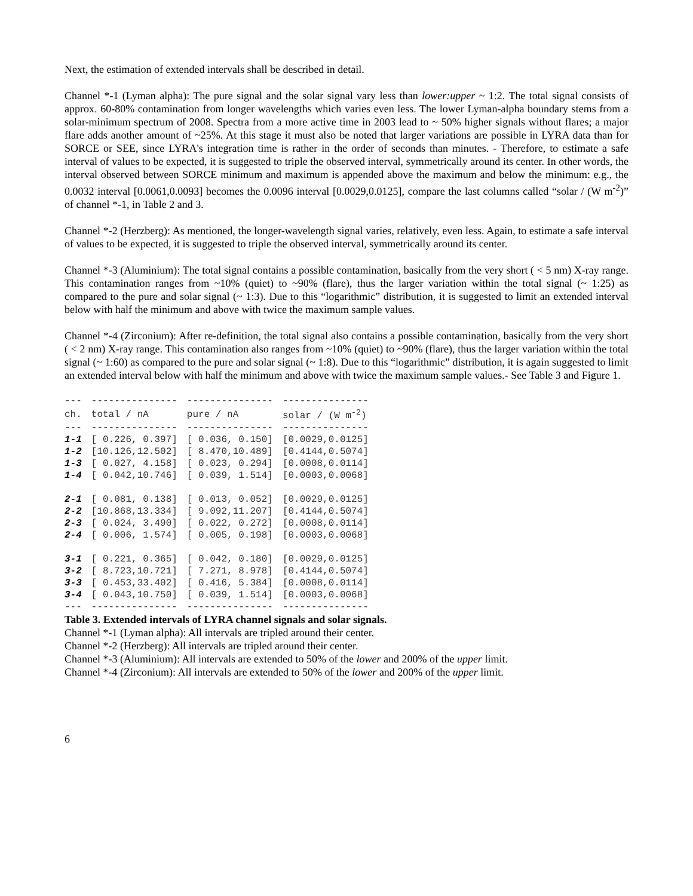Next, the estimation of extended intervals shall be described in detail.
Channel *-1 (Lyman alpha): The pure signal and the solar signal vary less than lower:upper ~ 1:2. The total signal consists of approx. 60-80% contamination from longer wavelengths which varies even less. The lower Lyman-alpha boundary stems from a solar-minimum spectrum of 2008. Spectra from a more active time in 2003 lead to ~ 50% higher signals without flares; a major flare adds another amount of ~25%. At this stage it must also be noted that larger variations are possible in LYRA data than for SORCE or SEE, since LYRA's integration time is rather in the order of seconds than minutes. - Therefore, to estimate a safe interval of values to be expected, it is suggested to triple the observed interval, symmetrically around its center. In other words, the interval observed between SORCE minimum and maximum is appended above the maximum and below the minimum: e.g., the 0.0032 interval [0.0061,0.0093] becomes the 0.0096 interval [0.0029,0.0125], compare the last columns called “solar / (W m<sup>-2</sup>)” of channel *-1, in Table 2 and 3.
Channel *-2 (Herzberg): As mentioned, the longer-wavelength signal varies, relatively, even less. Again, to estimate a safe interval of values to be expected, it is suggested to triple the observed interval, symmetrically around its center.
Channel *-3 (Aluminium): The total signal contains a possible contamination, basically from the very short ( < 5 nm) X-ray range. This contamination ranges from ~10% (quiet) to ~90% (flare), thus the larger variation within the total signal (~ 1:25) as compared to the pure and solar signal (~ 1:3). Due to this “logarithmic” distribution, it is suggested to limit an extended interval below with half the minimum and above with twice the maximum sample values.
Channel *-4 (Zirconium): After re-definition, the total signal also contains a possible contamination, basically from the very short ( < 2 nm) X-ray range. This contamination also ranges from ~10% (quiet) to ~90% (flare), thus the larger variation within the total signal (~ 1:60) as compared to the pure and solar signal (~ 1:8). Due to this “logarithmic” distribution, it is again suggested to limit an extended interval below with half the minimum and above with twice the maximum sample values.- See Table 3 and Figure 1.
| --- | --------------- | --------------- | --------------- |
| ch. | total / nA | pure / nA | solar / (W m<sup>-2</sup>) |
| --- | --------------- | --------------- | --------------- |
| 1-1 | [ 0.226, 0.397] | [ 0.036, 0.150] | [0.0029,0.0125] |
| 1-2 | [10.126,12.502] | [ 8.470,10.489] | [0.4144,0.5074] |
| 1-3 | [ 0.027, 4.158] | [ 0.023, 0.294] | [0.0008,0.0114] |
| 1-4 | [ 0.042,10.746] | [ 0.039, 1.514] | [0.0003,0.0068] |
| 2-1 | [ 0.081, 0.138] | [ 0.013, 0.052] | [0.0029,0.0125] |
| 2-2 | [10.868,13.334] | [ 9.092,11.207] | [0.4144,0.5074] |
| 2-3 | [ 0.024, 3.490] | [ 0.022, 0.272] | [0.0008,0.0114] |
| 2-4 | [ 0.006, 1.574] | [ 0.005, 0.198] | [0.0003,0.0068] |
| 3-1 | [ 0.221, 0.365] | [ 0.042, 0.180] | [0.0029,0.0125] |
| 3-2 | [ 8.723,10.721] | [ 7.271, 8.978] | [0.4144,0.5074] |
| 3-3 | [ 0.453,33.402] | [ 0.416, 5.384] | [0.0008,0.0114] |
| 3-4 | [ 0.043,10.750] | [ 0.039, 1.514] | [0.0003,0.0068] |
| --- | --------------- | --------------- | --------------- |
Table 3. Extended intervals of LYRA channel signals and solar signals.
Channel *-1 (Lyman alpha): All intervals are tripled around their center.
Channel *-2 (Herzberg): All intervals are tripled around their center.
Channel *-3 (Aluminium): All intervals are extended to 50% of the lower and 200% of the upper limit.
Channel *-4 (Zirconium): All intervals are extended to 50% of the lower and 200% of the upper limit.
6